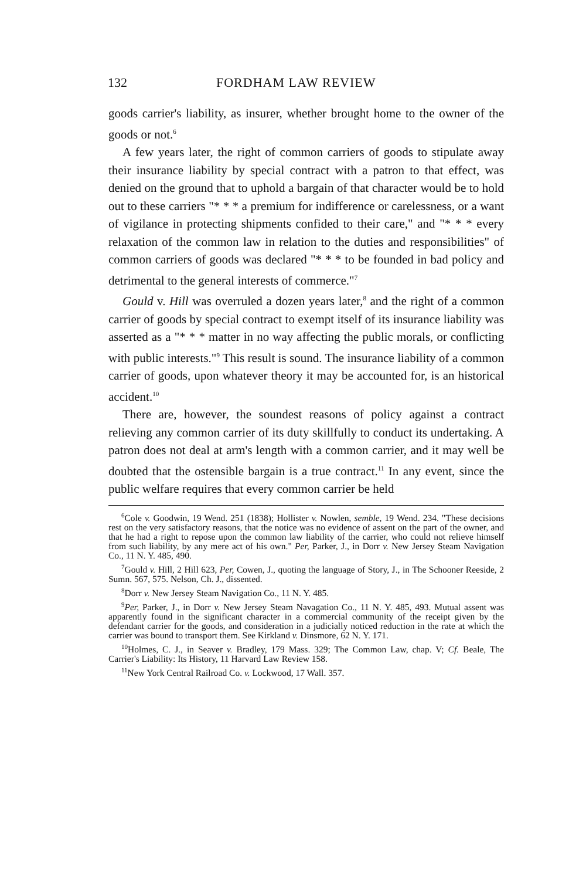132 FORDHAM LAW REVIEW
goods carrier's liability, as insurer, whether brought home to the owner of the goods or not.<sup>6</sup>
A few years later, the right of common carriers of goods to stipulate away their insurance liability by special contract with a patron to that effect, was denied on the ground that to uphold a bargain of that character would be to hold out to these carriers "* * * a premium for indifference or carelessness, or a want of vigilance in protecting shipments confided to their care," and "* * * every relaxation of the common law in relation to the duties and responsibilities" of common carriers of goods was declared "* * * to be founded in bad policy and detrimental to the general interests of commerce."<sup>7</sup>
Gould v. Hill was overruled a dozen years later,<sup>8</sup> and the right of a common carrier of goods by special contract to exempt itself of its insurance liability was asserted as a "* * * matter in no way affecting the public morals, or conflicting with public interests."<sup>9</sup> This result is sound. The insurance liability of a common carrier of goods, upon whatever theory it may be accounted for, is an historical accident.<sup>10</sup>
There are, however, the soundest reasons of policy against a contract relieving any common carrier of its duty skillfully to conduct its undertaking. A patron does not deal at arm's length with a common carrier, and it may well be doubted that the ostensible bargain is a true contract.<sup>11</sup> In any event, since the public welfare requires that every common carrier be held
<sup>6</sup> Cole v. Goodwin, 19 Wend. 251 (1838); Hollister v. Nowlen, semble, 19 Wend. 234. "These decisions rest on the very satisfactory reasons, that the notice was no evidence of assent on the part of the owner, and that he had a right to repose upon the common law liability of the carrier, who could not relieve himself from such liability, by any mere act of his own." Per, Parker, J., in Dorr v. New Jersey Steam Navigation Co., 11 N. Y. 485, 490.
<sup>7</sup> Gould v. Hill, 2 Hill 623, Per, Cowen, J., quoting the language of Story, J., in The Schooner Reeside, 2 Sumn. 567, 575. Nelson, Ch. J., dissented.
<sup>8</sup> Dorr v. New Jersey Steam Navigation Co., 11 N. Y. 485.
<sup>9</sup> Per, Parker, J., in Dorr v. New Jersey Steam Navagation Co., 11 N. Y. 485, 493. Mutual assent was apparently found in the significant character in a commercial community of the receipt given by the defendant carrier for the goods, and consideration in a judicially noticed reduction in the rate at which the carrier was bound to transport them. See Kirkland v. Dinsmore, 62 N. Y. 171.
<sup>10</sup> Holmes, C. J., in Seaver v. Bradley, 179 Mass. 329; The Common Law, chap. V; Cf. Beale, The Carrier's Liability: Its History, 11 Harvard Law Review 158.
<sup>11</sup> New York Central Railroad Co. v. Lockwood, 17 Wall. 357.